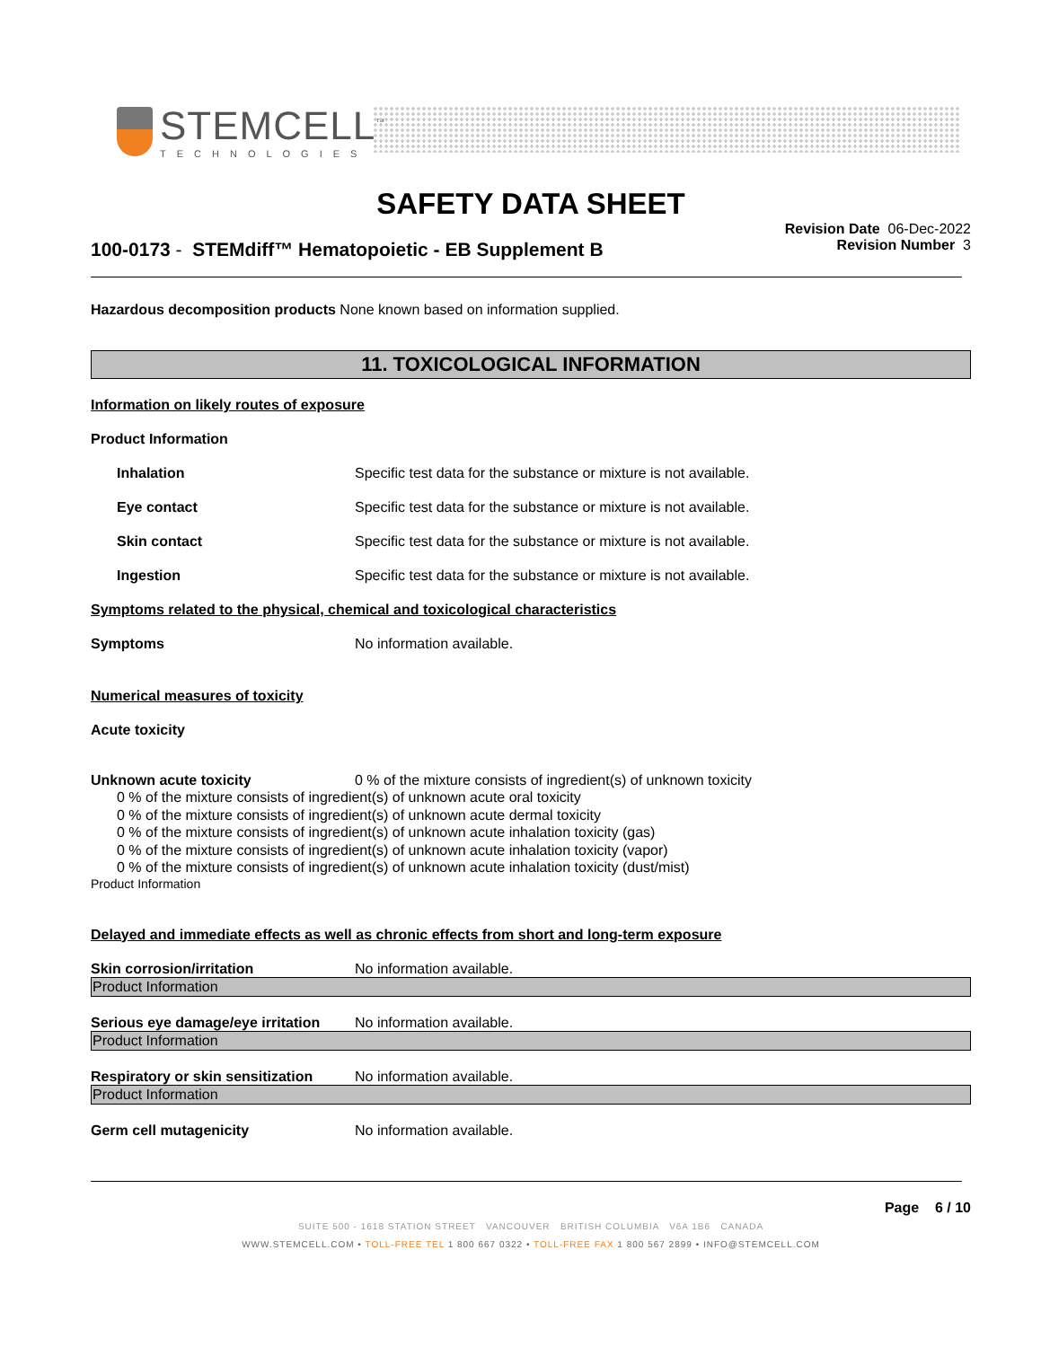STEMCELL<sup>™</sup>
TECHNOLOGIES
SAFETY DATA SHEET
Revision Date 06-Dec-2022
Revision Number 3
100-0173 - STEMdiff™ Hematopoietic - EB Supplement B
Hazardous decomposition products None known based on information supplied.
11. TOXICOLOGICAL INFORMATION
Information on likely routes of exposure
Product Information
Inhalation Specific test data for the substance or mixture is not available.
Eye contact Specific test data for the substance or mixture is not available.
Skin contact Specific test data for the substance or mixture is not available.
Ingestion Specific test data for the substance or mixture is not available.
Symptoms related to the physical, chemical and toxicological characteristics
Symptoms No information available.
Numerical measures of toxicity
Acute toxicity
Unknown acute toxicity 0 % of the mixture consists of ingredient(s) of unknown toxicity
0 % of the mixture consists of ingredient(s) of unknown acute oral toxicity
0 % of the mixture consists of ingredient(s) of unknown acute dermal toxicity
0 % of the mixture consists of ingredient(s) of unknown acute inhalation toxicity (gas)
0 % of the mixture consists of ingredient(s) of unknown acute inhalation toxicity (vapor)
0 % of the mixture consists of ingredient(s) of unknown acute inhalation toxicity (dust/mist)
Product Information
Delayed and immediate effects as well as chronic effects from short and long-term exposure
Skin corrosion/irritation No information available.
Product Information
Serious eye damage/eye irritation No information available.
Product Information
Respiratory or skin sensitization No information available.
Product Information
Germ cell mutagenicity No information available.
Page 6 / 10
SUITE 500 - 1618 STATION STREET VANCOUVER BRITISH COLUMBIA V6A 1B6 CANADA
WWW.STEMCELL.COM • TOLL-FREE TEL 1 800 667 0322 • TOLL-FREE FAX 1 800 567 2899 • INFO@STEMCELL.COM